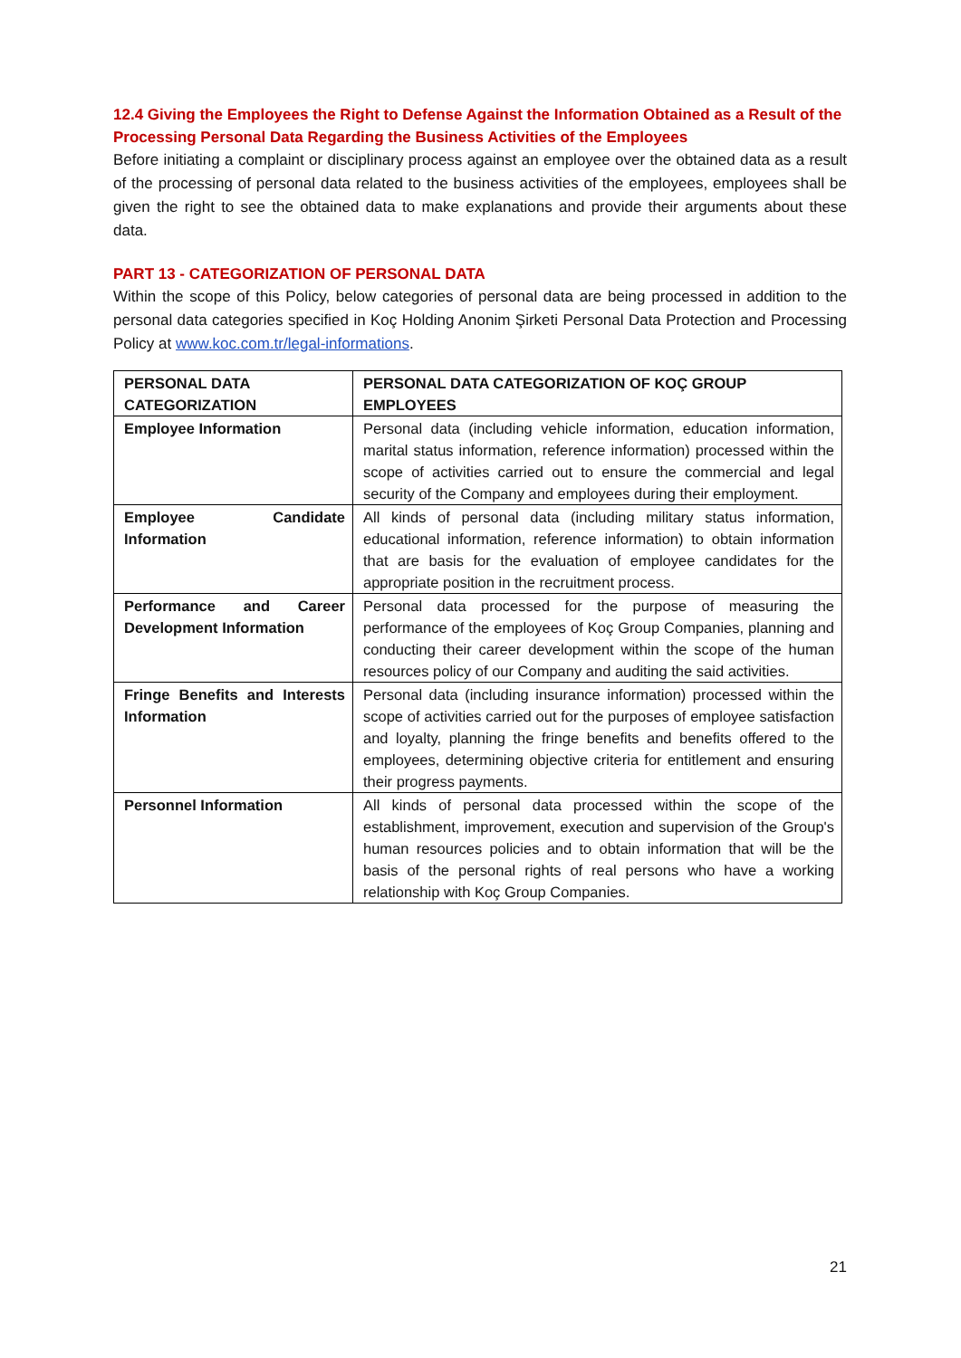12.4 Giving the Employees the Right to Defense Against the Information Obtained as a Result of the Processing Personal Data Regarding the Business Activities of the Employees
Before initiating a complaint or disciplinary process against an employee over the obtained data as a result of the processing of personal data related to the business activities of the employees, employees shall be given the right to see the obtained data to make explanations and provide their arguments about these data.
PART 13 - CATEGORIZATION OF PERSONAL DATA
Within the scope of this Policy, below categories of personal data are being processed in addition to the personal data categories specified in Koç Holding Anonim Şirketi Personal Data Protection and Processing Policy at www.koc.com.tr/legal-informations.
| PERSONAL DATA CATEGORIZATION | PERSONAL DATA CATEGORIZATION OF KOÇ GROUP EMPLOYEES |
| --- | --- |
| Employee Information | Personal data (including vehicle information, education information, marital status information, reference information) processed within the scope of activities carried out to ensure the commercial and legal security of the Company and employees during their employment. |
| Employee Candidate Information | All kinds of personal data (including military status information, educational information, reference information) to obtain information that are basis for the evaluation of employee candidates for the appropriate position in the recruitment process. |
| Performance and Career Development Information | Personal data processed for the purpose of measuring the performance of the employees of Koç Group Companies, planning and conducting their career development within the scope of the human resources policy of our Company and auditing the said activities. |
| Fringe Benefits and Interests Information | Personal data (including insurance information) processed within the scope of activities carried out for the purposes of employee satisfaction and loyalty, planning the fringe benefits and benefits offered to the employees, determining objective criteria for entitlement and ensuring their progress payments. |
| Personnel Information | All kinds of personal data processed within the scope of the establishment, improvement, execution and supervision of the Group's human resources policies and to obtain information that will be the basis of the personal rights of real persons who have a working relationship with Koç Group Companies. |
21